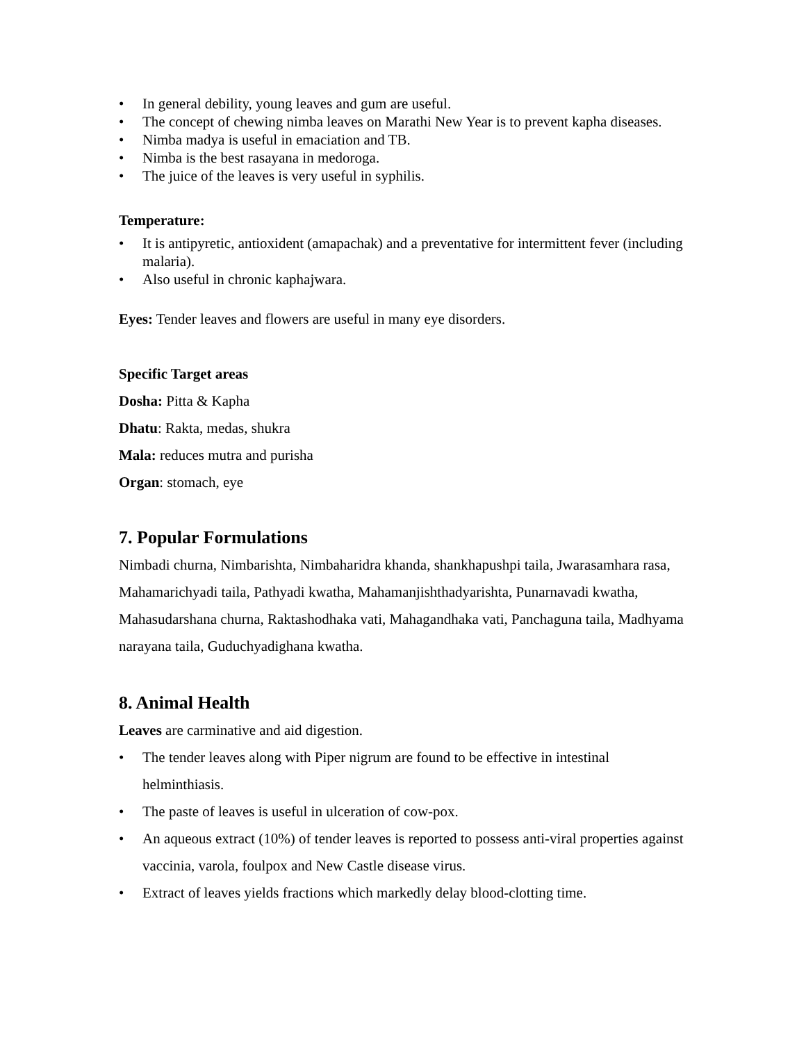• In general debility, young leaves and gum are useful.
• The concept of chewing nimba leaves on Marathi New Year is to prevent kapha diseases.
• Nimba madya is useful in emaciation and TB.
• Nimba is the best rasayana in medoroga.
• The juice of the leaves is very useful in syphilis.
Temperature:
• It is antipyretic, antioxident (amapachak) and a preventative for intermittent fever (including malaria).
• Also useful in chronic kaphajwara.
Eyes: Tender leaves and flowers are useful in many eye disorders.
Specific Target areas
Dosha: Pitta & Kapha
Dhatu: Rakta, medas, shukra
Mala: reduces mutra and purisha
Organ: stomach, eye
7. Popular Formulations
Nimbadi churna, Nimbarishta, Nimbaharidra khanda, shankhapushpi taila, Jwarasamhara rasa, Mahamarichyadi taila, Pathyadi kwatha, Mahamanjishthadyarishta, Punarnavadi kwatha, Mahasudarshana churna, Raktashodhaka vati, Mahagandhaka vati, Panchaguna taila, Madhyama narayana taila, Guduchyadighana kwatha.
8. Animal Health
Leaves are carminative and aid digestion.
• The tender leaves along with Piper nigrum are found to be effective in intestinal helminthiasis.
• The paste of leaves is useful in ulceration of cow-pox.
• An aqueous extract (10%) of tender leaves is reported to possess anti-viral properties against vaccinia, varola, foulpox and New Castle disease virus.
• Extract of leaves yields fractions which markedly delay blood-clotting time.